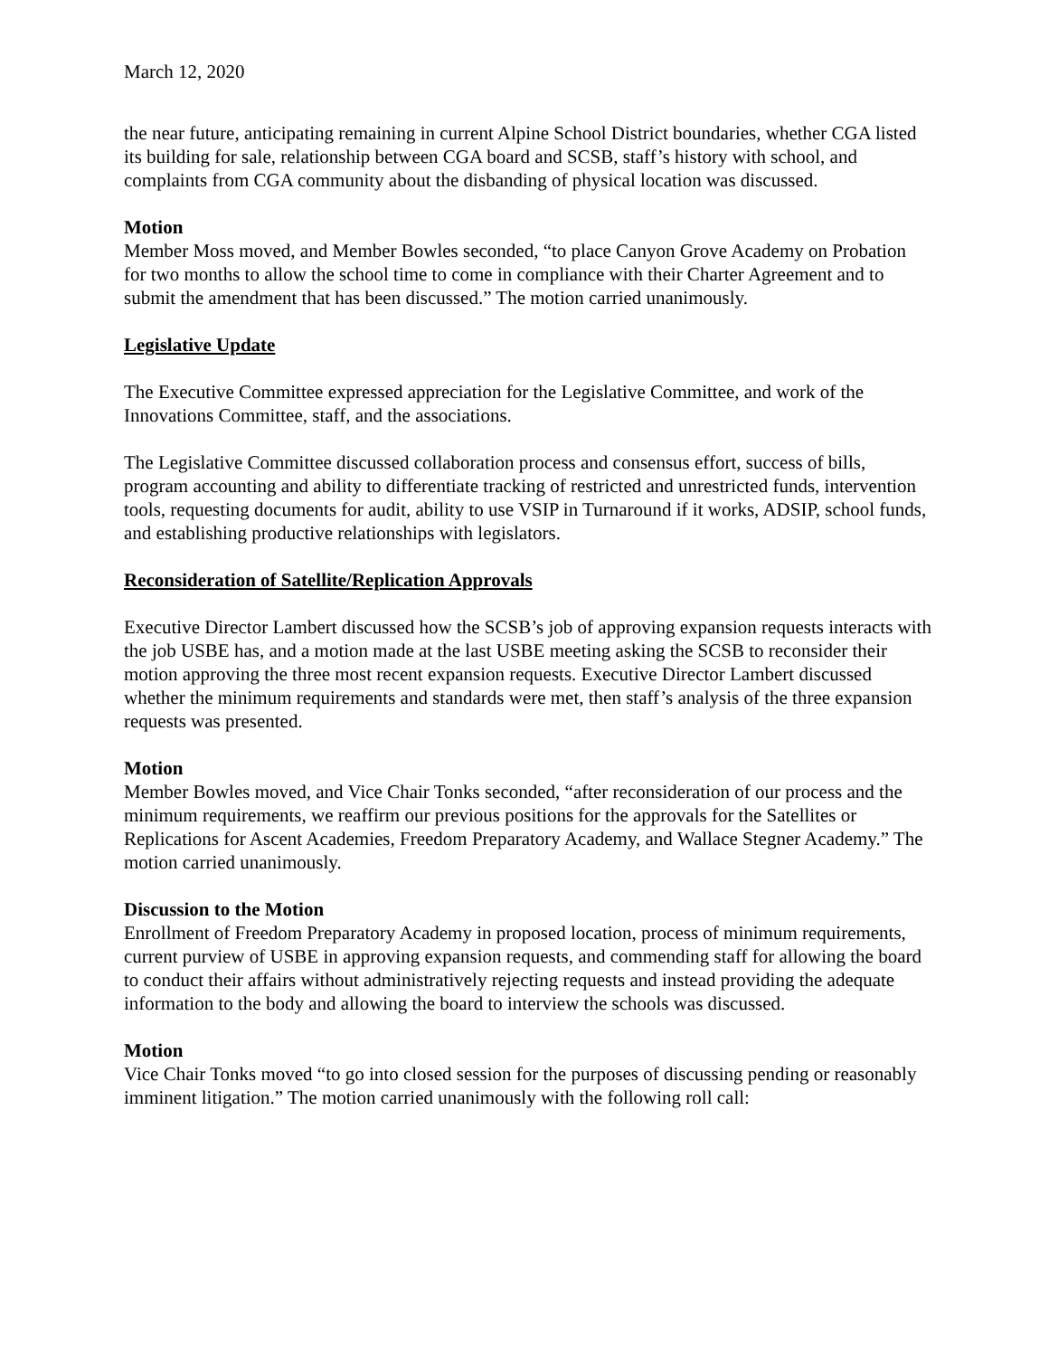March 12, 2020
the near future, anticipating remaining in current Alpine School District boundaries, whether CGA listed its building for sale, relationship between CGA board and SCSB, staff’s history with school, and complaints from CGA community about the disbanding of physical location was discussed.
Motion
Member Moss moved, and Member Bowles seconded, “to place Canyon Grove Academy on Probation for two months to allow the school time to come in compliance with their Charter Agreement and to submit the amendment that has been discussed.” The motion carried unanimously.
Legislative Update
The Executive Committee expressed appreciation for the Legislative Committee, and work of the Innovations Committee, staff, and the associations.
The Legislative Committee discussed collaboration process and consensus effort, success of bills, program accounting and ability to differentiate tracking of restricted and unrestricted funds, intervention tools, requesting documents for audit, ability to use VSIP in Turnaround if it works, ADSIP, school funds, and establishing productive relationships with legislators.
Reconsideration of Satellite/Replication Approvals
Executive Director Lambert discussed how the SCSB’s job of approving expansion requests interacts with the job USBE has, and a motion made at the last USBE meeting asking the SCSB to reconsider their motion approving the three most recent expansion requests. Executive Director Lambert discussed whether the minimum requirements and standards were met, then staff’s analysis of the three expansion requests was presented.
Motion
Member Bowles moved, and Vice Chair Tonks seconded, “after reconsideration of our process and the minimum requirements, we reaffirm our previous positions for the approvals for the Satellites or Replications for Ascent Academies, Freedom Preparatory Academy, and Wallace Stegner Academy.” The motion carried unanimously.
Discussion to the Motion
Enrollment of Freedom Preparatory Academy in proposed location, process of minimum requirements, current purview of USBE in approving expansion requests, and commending staff for allowing the board to conduct their affairs without administratively rejecting requests and instead providing the adequate information to the body and allowing the board to interview the schools was discussed.
Motion
Vice Chair Tonks moved “to go into closed session for the purposes of discussing pending or reasonably imminent litigation.” The motion carried unanimously with the following roll call: